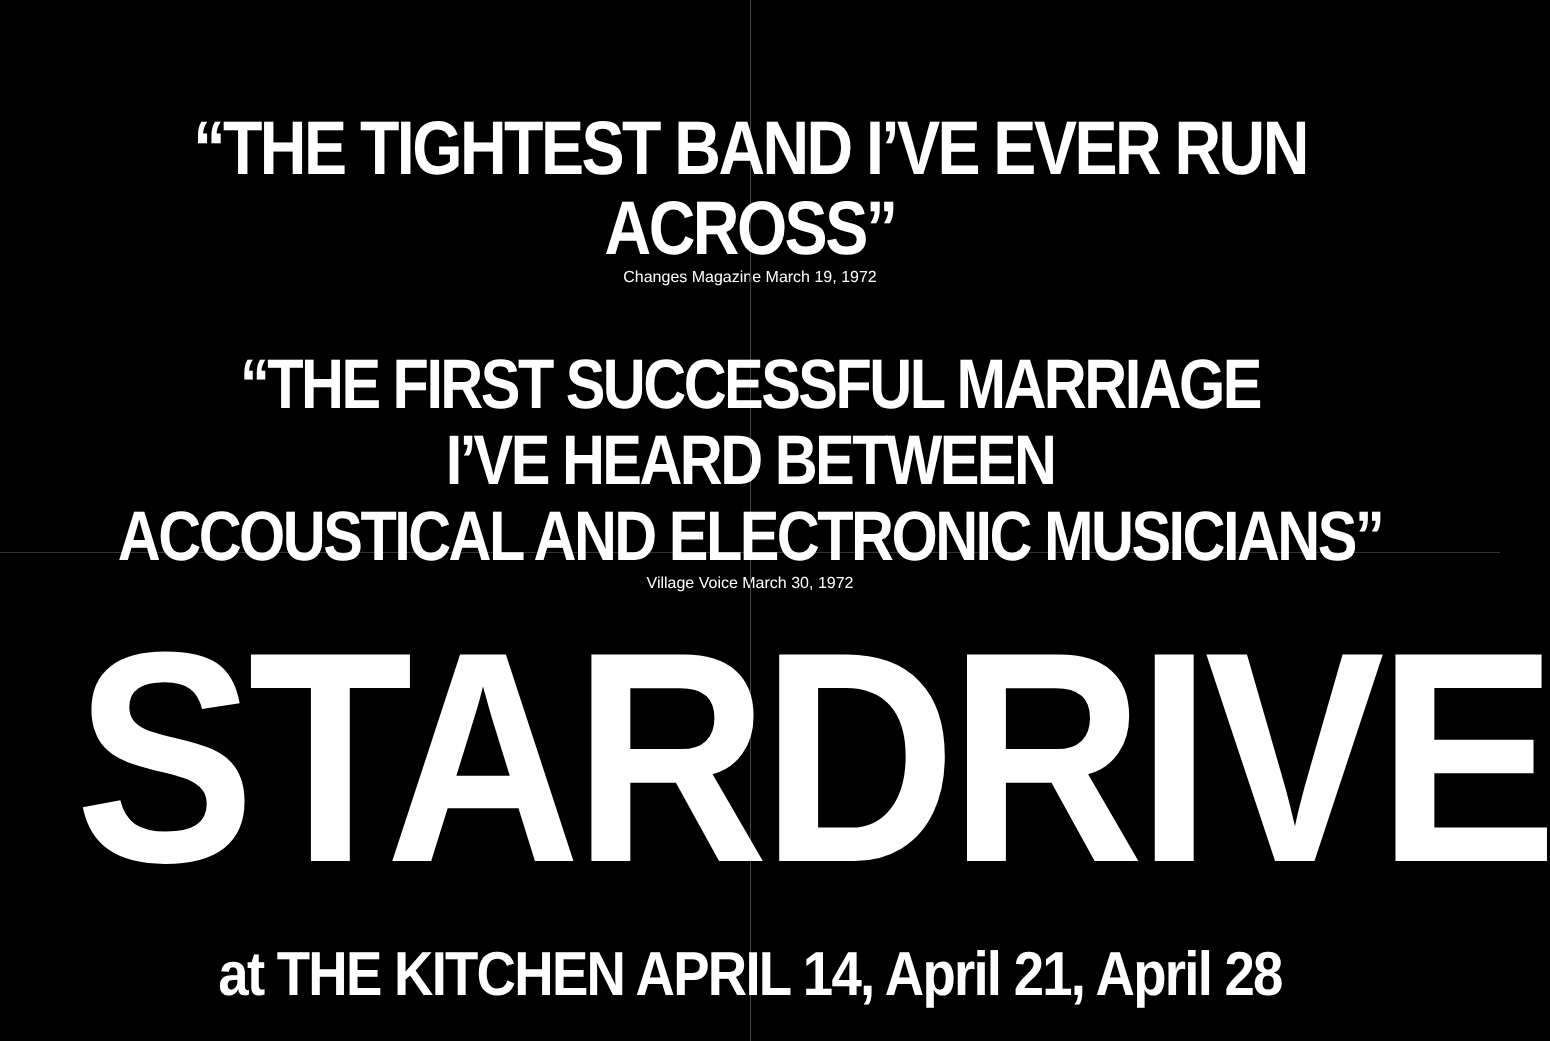“THE TIGHTEST BAND I’VE EVER RUN ACROSS”
Changes Magazine March 19, 1972
“THE FIRST SUCCESSFUL MARRIAGE
I’VE HEARD BETWEEN
ACCOUSTICAL AND ELECTRONIC MUSICIANS”
Village Voice March 30, 1972
STARDRIVE
at THE KITCHEN APRIL 14, April 21, April 28